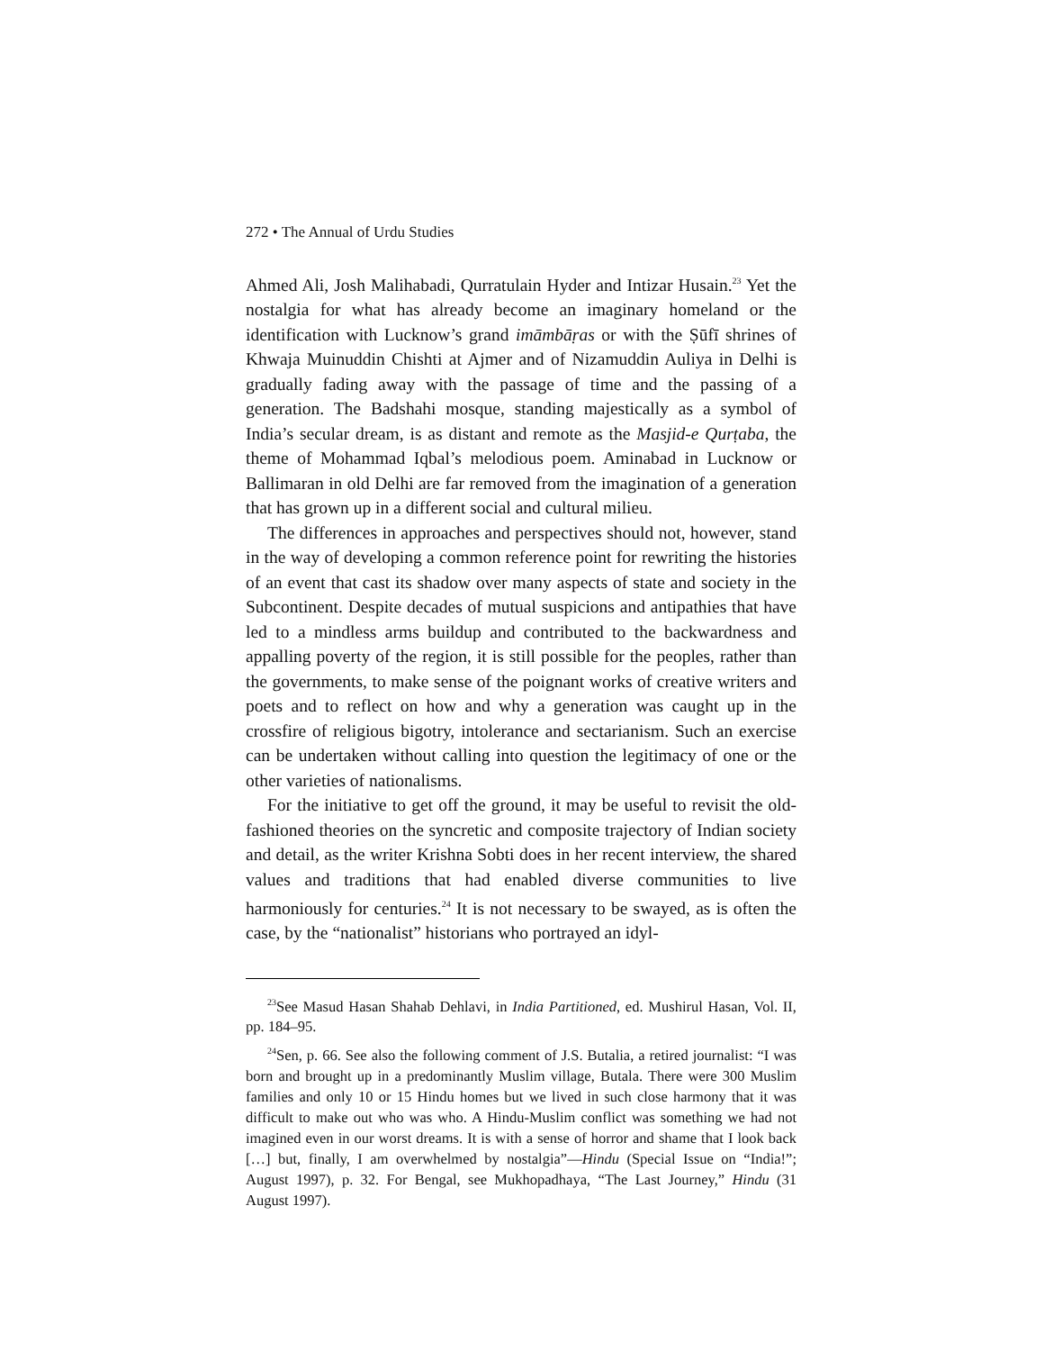272 • The Annual of Urdu Studies
Ahmed Ali, Josh Malihabadi, Qurratulain Hyder and Intizar Husain.<sup>23</sup> Yet the nostalgia for what has already become an imaginary homeland or the identification with Lucknow’s grand imāmbāṛas or with the Ṣūfī shrines of Khwaja Muinuddin Chishti at Ajmer and of Nizamuddin Auliya in Delhi is gradually fading away with the passage of time and the passing of a generation. The Badshahi mosque, standing majestically as a symbol of India’s secular dream, is as distant and remote as the Masjid-e Qurṭaba, the theme of Mohammad Iqbal’s melodious poem. Aminabad in Lucknow or Ballimaran in old Delhi are far removed from the imagination of a generation that has grown up in a different social and cultural milieu.
The differences in approaches and perspectives should not, however, stand in the way of developing a common reference point for rewriting the histories of an event that cast its shadow over many aspects of state and society in the Subcontinent. Despite decades of mutual suspicions and antipathies that have led to a mindless arms buildup and contributed to the backwardness and appalling poverty of the region, it is still possible for the peoples, rather than the governments, to make sense of the poignant works of creative writers and poets and to reflect on how and why a generation was caught up in the crossfire of religious bigotry, intolerance and sectarianism. Such an exercise can be undertaken without calling into question the legitimacy of one or the other varieties of nationalisms.
For the initiative to get off the ground, it may be useful to revisit the old-fashioned theories on the syncretic and composite trajectory of Indian society and detail, as the writer Krishna Sobti does in her recent interview, the shared values and traditions that had enabled diverse communities to live harmoniously for centuries.<sup>24</sup> It is not necessary to be swayed, as is often the case, by the “nationalist” historians who portrayed an idyl-
<sup>23</sup> See Masud Hasan Shahab Dehlavi, in India Partitioned, ed. Mushirul Hasan, Vol. II, pp. 184–95.
<sup>24</sup> Sen, p. 66. See also the following comment of J.S. Butalia, a retired journalist: “I was born and brought up in a predominantly Muslim village, Butala. There were 300 Muslim families and only 10 or 15 Hindu homes but we lived in such close harmony that it was difficult to make out who was who. A Hindu-Muslim conflict was something we had not imagined even in our worst dreams. It is with a sense of horror and shame that I look back […] but, finally, I am overwhelmed by nostalgia”—Hindu (Special Issue on “India!”; August 1997), p. 32. For Bengal, see Mukhopadhaya, “The Last Journey,” Hindu (31 August 1997).